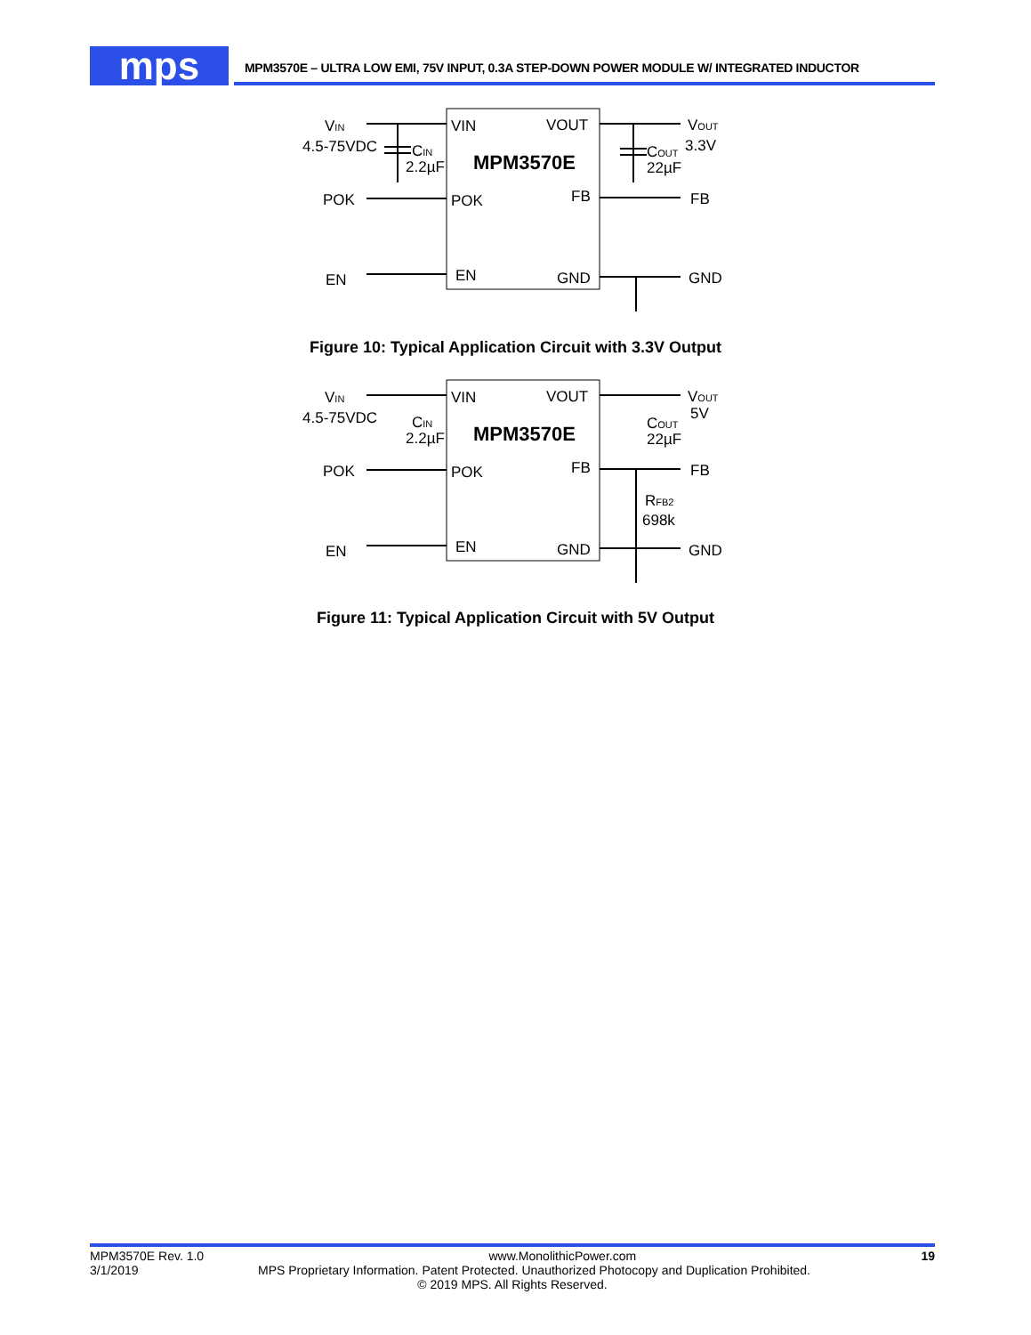mps MPM3570E – ULTRA LOW EMI, 75V INPUT, 0.3A STEP-DOWN POWER MODULE W/ INTEGRATED INDUCTOR
VIN
4.5-75VDC
CIN
2.2µF
POK
EN
VIN
VOUT
MPM3570E
POK
FB
EN
GND
VOUT
3.3V
COUT
22µF
FB
GND
Figure 10: Typical Application Circuit with 3.3V Output
VIN
4.5-75VDC
CIN
2.2µF
POK
EN
VIN
VOUT
MPM3570E
POK
FB
EN
GND
VOUT
5V
COUT
22µF
FB
RFB2
698k
GND
Figure 11: Typical Application Circuit with 5V Output
MPM3570E Rev. 1.0 www.MonolithicPower.com 19
3/1/2019 MPS Proprietary Information. Patent Protected. Unauthorized Photocopy and Duplication Prohibited.
© 2019 MPS. All Rights Reserved.